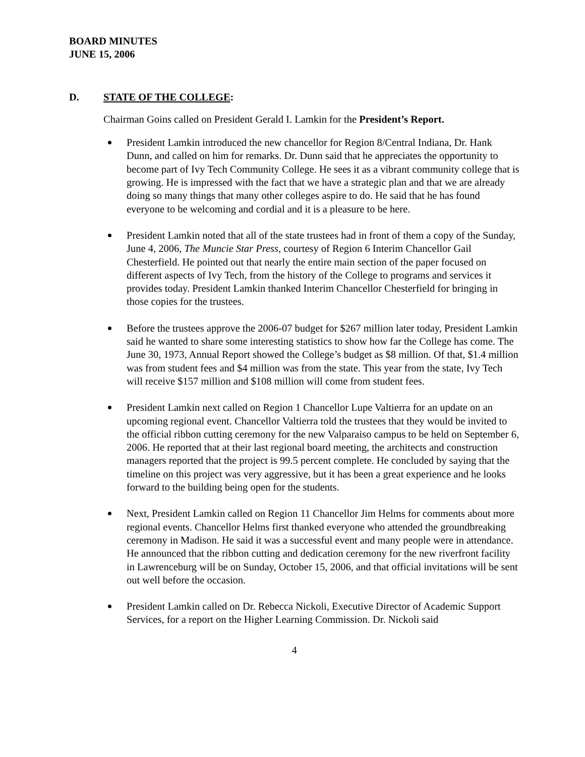BOARD MINUTES
JUNE 15, 2006
D. STATE OF THE COLLEGE:
Chairman Goins called on President Gerald I. Lamkin for the President’s Report.
President Lamkin introduced the new chancellor for Region 8/Central Indiana, Dr. Hank Dunn, and called on him for remarks. Dr. Dunn said that he appreciates the opportunity to become part of Ivy Tech Community College. He sees it as a vibrant community college that is growing. He is impressed with the fact that we have a strategic plan and that we are already doing so many things that many other colleges aspire to do. He said that he has found everyone to be welcoming and cordial and it is a pleasure to be here.
President Lamkin noted that all of the state trustees had in front of them a copy of the Sunday, June 4, 2006, The Muncie Star Press, courtesy of Region 6 Interim Chancellor Gail Chesterfield. He pointed out that nearly the entire main section of the paper focused on different aspects of Ivy Tech, from the history of the College to programs and services it provides today. President Lamkin thanked Interim Chancellor Chesterfield for bringing in those copies for the trustees.
Before the trustees approve the 2006-07 budget for $267 million later today, President Lamkin said he wanted to share some interesting statistics to show how far the College has come. The June 30, 1973, Annual Report showed the College’s budget as $8 million. Of that, $1.4 million was from student fees and $4 million was from the state. This year from the state, Ivy Tech will receive $157 million and $108 million will come from student fees.
President Lamkin next called on Region 1 Chancellor Lupe Valtierra for an update on an upcoming regional event. Chancellor Valtierra told the trustees that they would be invited to the official ribbon cutting ceremony for the new Valparaiso campus to be held on September 6, 2006. He reported that at their last regional board meeting, the architects and construction managers reported that the project is 99.5 percent complete. He concluded by saying that the timeline on this project was very aggressive, but it has been a great experience and he looks forward to the building being open for the students.
Next, President Lamkin called on Region 11 Chancellor Jim Helms for comments about more regional events. Chancellor Helms first thanked everyone who attended the groundbreaking ceremony in Madison. He said it was a successful event and many people were in attendance. He announced that the ribbon cutting and dedication ceremony for the new riverfront facility in Lawrenceburg will be on Sunday, October 15, 2006, and that official invitations will be sent out well before the occasion.
President Lamkin called on Dr. Rebecca Nickoli, Executive Director of Academic Support Services, for a report on the Higher Learning Commission. Dr. Nickoli said
4